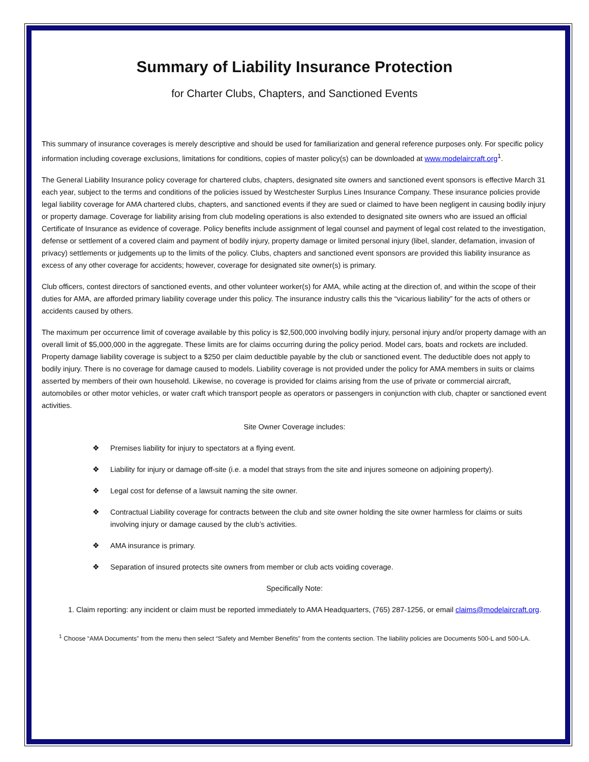Summary of Liability Insurance Protection
for Charter Clubs, Chapters, and Sanctioned Events
This summary of insurance coverages is merely descriptive and should be used for familiarization and general reference purposes only. For specific policy information including coverage exclusions, limitations for conditions, copies of master policy(s) can be downloaded at www.modelaircraft.org<sup>1</sup>.
The General Liability Insurance policy coverage for chartered clubs, chapters, designated site owners and sanctioned event sponsors is effective March 31 each year, subject to the terms and conditions of the policies issued by Westchester Surplus Lines Insurance Company. These insurance policies provide legal liability coverage for AMA chartered clubs, chapters, and sanctioned events if they are sued or claimed to have been negligent in causing bodily injury or property damage. Coverage for liability arising from club modeling operations is also extended to designated site owners who are issued an official Certificate of Insurance as evidence of coverage. Policy benefits include assignment of legal counsel and payment of legal cost related to the investigation, defense or settlement of a covered claim and payment of bodily injury, property damage or limited personal injury (libel, slander, defamation, invasion of privacy) settlements or judgements up to the limits of the policy. Clubs, chapters and sanctioned event sponsors are provided this liability insurance as excess of any other coverage for accidents; however, coverage for designated site owner(s) is primary.
Club officers, contest directors of sanctioned events, and other volunteer worker(s) for AMA, while acting at the direction of, and within the scope of their duties for AMA, are afforded primary liability coverage under this policy. The insurance industry calls this the “vicarious liability” for the acts of others or accidents caused by others.
The maximum per occurrence limit of coverage available by this policy is $2,500,000 involving bodily injury, personal injury and/or property damage with an overall limit of $5,000,000 in the aggregate. These limits are for claims occurring during the policy period. Model cars, boats and rockets are included. Property damage liability coverage is subject to a $250 per claim deductible payable by the club or sanctioned event. The deductible does not apply to bodily injury. There is no coverage for damage caused to models. Liability coverage is not provided under the policy for AMA members in suits or claims asserted by members of their own household. Likewise, no coverage is provided for claims arising from the use of private or commercial aircraft, automobiles or other motor vehicles, or water craft which transport people as operators or passengers in conjunction with club, chapter or sanctioned event activities.
Site Owner Coverage includes:
❖ Premises liability for injury to spectators at a flying event.
❖ Liability for injury or damage off-site (i.e. a model that strays from the site and injures someone on adjoining property).
❖ Legal cost for defense of a lawsuit naming the site owner.
❖ Contractual Liability coverage for contracts between the club and site owner holding the site owner harmless for claims or suits involving injury or damage caused by the club’s activities.
❖ AMA insurance is primary.
❖ Separation of insured protects site owners from member or club acts voiding coverage.
Specifically Note:
1. Claim reporting: any incident or claim must be reported immediately to AMA Headquarters, (765) 287-1256, or email claims@modelaircraft.org.
<sup>1</sup> Choose “AMA Documents” from the menu then select “Safety and Member Benefits” from the contents section. The liability policies are Documents 500-L and 500-LA.